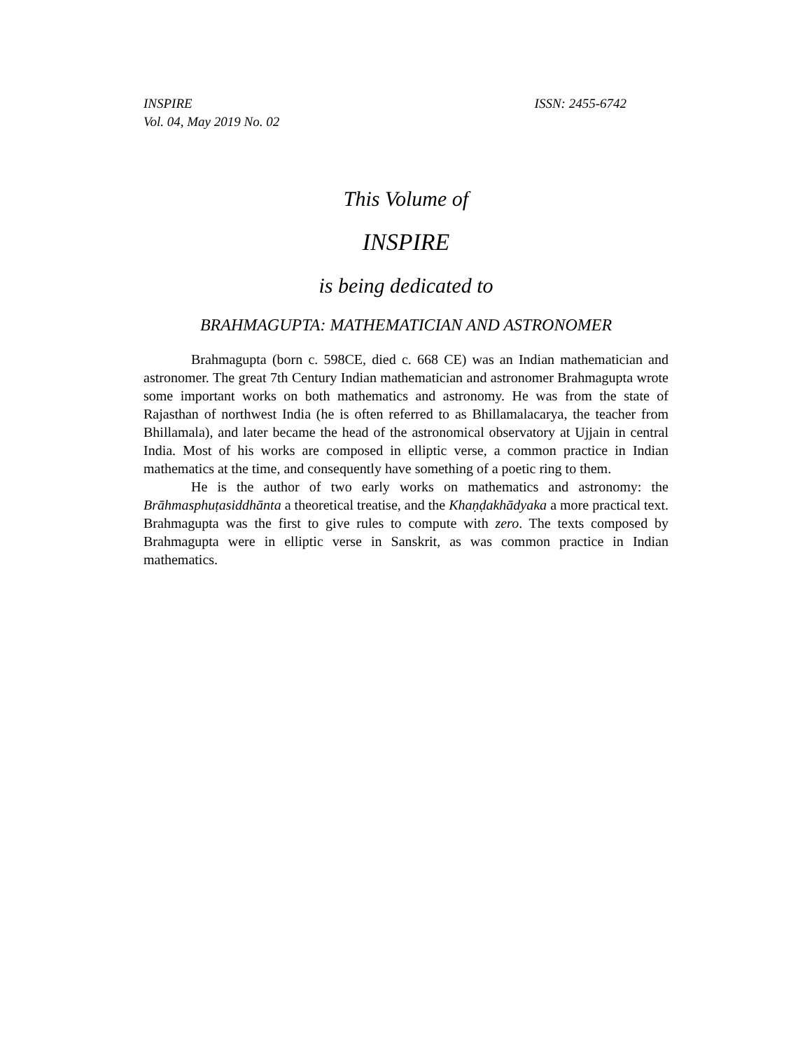INSPIRE
Vol. 04, May 2019 No. 02
ISSN: 2455-6742
This Volume of
INSPIRE
is being dedicated to
BRAHMAGUPTA: MATHEMATICIAN AND ASTRONOMER
Brahmagupta (born c. 598CE, died c. 668 CE) was an Indian mathematician and astronomer. The great 7th Century Indian mathematician and astronomer Brahmagupta wrote some important works on both mathematics and astronomy. He was from the state of Rajasthan of northwest India (he is often referred to as Bhillamalacarya, the teacher from Bhillamala), and later became the head of the astronomical observatory at Ujjain in central India. Most of his works are composed in elliptic verse, a common practice in Indian mathematics at the time, and consequently have something of a poetic ring to them.
He is the author of two early works on mathematics and astronomy: the Brāhmasphuṭasiddhānta a theoretical treatise, and the Khaṇḍakhādyaka a more practical text. Brahmagupta was the first to give rules to compute with zero. The texts composed by Brahmagupta were in elliptic verse in Sanskrit, as was common practice in Indian mathematics.